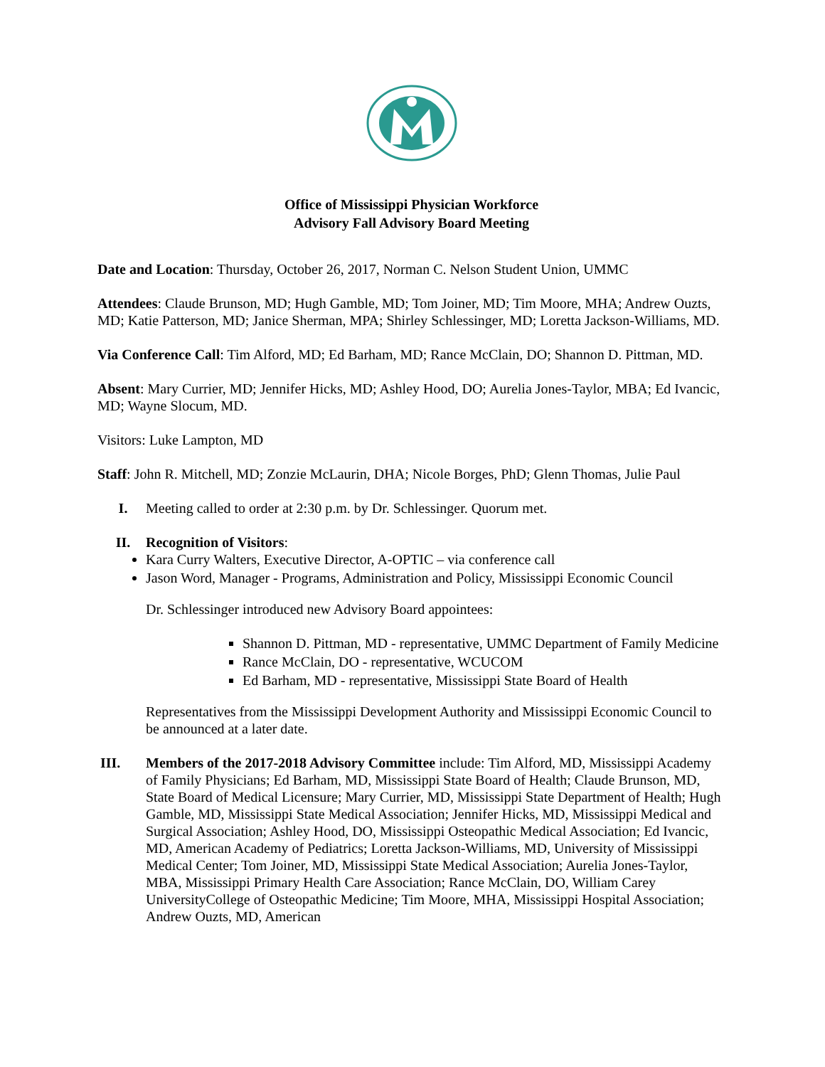Office of Mississippi Physician Workforce
Advisory Fall Advisory Board Meeting
Date and Location: Thursday, October 26, 2017, Norman C. Nelson Student Union, UMMC
Attendees: Claude Brunson, MD; Hugh Gamble, MD; Tom Joiner, MD; Tim Moore, MHA; Andrew Ouzts, MD; Katie Patterson, MD; Janice Sherman, MPA; Shirley Schlessinger, MD; Loretta Jackson-Williams, MD.
Via Conference Call: Tim Alford, MD; Ed Barham, MD; Rance McClain, DO; Shannon D. Pittman, MD.
Absent: Mary Currier, MD; Jennifer Hicks, MD; Ashley Hood, DO; Aurelia Jones-Taylor, MBA; Ed Ivancic, MD; Wayne Slocum, MD.
Visitors: Luke Lampton, MD
Staff: John R. Mitchell, MD; Zonzie McLaurin, DHA; Nicole Borges, PhD; Glenn Thomas, Julie Paul
I. Meeting called to order at 2:30 p.m. by Dr. Schlessinger. Quorum met.
II. Recognition of Visitors:
Kara Curry Walters, Executive Director, A-OPTIC – via conference call
Jason Word, Manager - Programs, Administration and Policy, Mississippi Economic Council
Dr. Schlessinger introduced new Advisory Board appointees:
Shannon D. Pittman, MD - representative, UMMC Department of Family Medicine
Rance McClain, DO - representative, WCUCOM
Ed Barham, MD - representative, Mississippi State Board of Health
Representatives from the Mississippi Development Authority and Mississippi Economic Council to be announced at a later date.
III. Members of the 2017-2018 Advisory Committee include: Tim Alford, MD, Mississippi Academy of Family Physicians; Ed Barham, MD, Mississippi State Board of Health; Claude Brunson, MD, State Board of Medical Licensure; Mary Currier, MD, Mississippi State Department of Health; Hugh Gamble, MD, Mississippi State Medical Association; Jennifer Hicks, MD, Mississippi Medical and Surgical Association; Ashley Hood, DO, Mississippi Osteopathic Medical Association; Ed Ivancic, MD, American Academy of Pediatrics; Loretta Jackson-Williams, MD, University of Mississippi Medical Center; Tom Joiner, MD, Mississippi State Medical Association; Aurelia Jones-Taylor, MBA, Mississippi Primary Health Care Association; Rance McClain, DO, William Carey UniversityCollege of Osteopathic Medicine; Tim Moore, MHA, Mississippi Hospital Association; Andrew Ouzts, MD, American